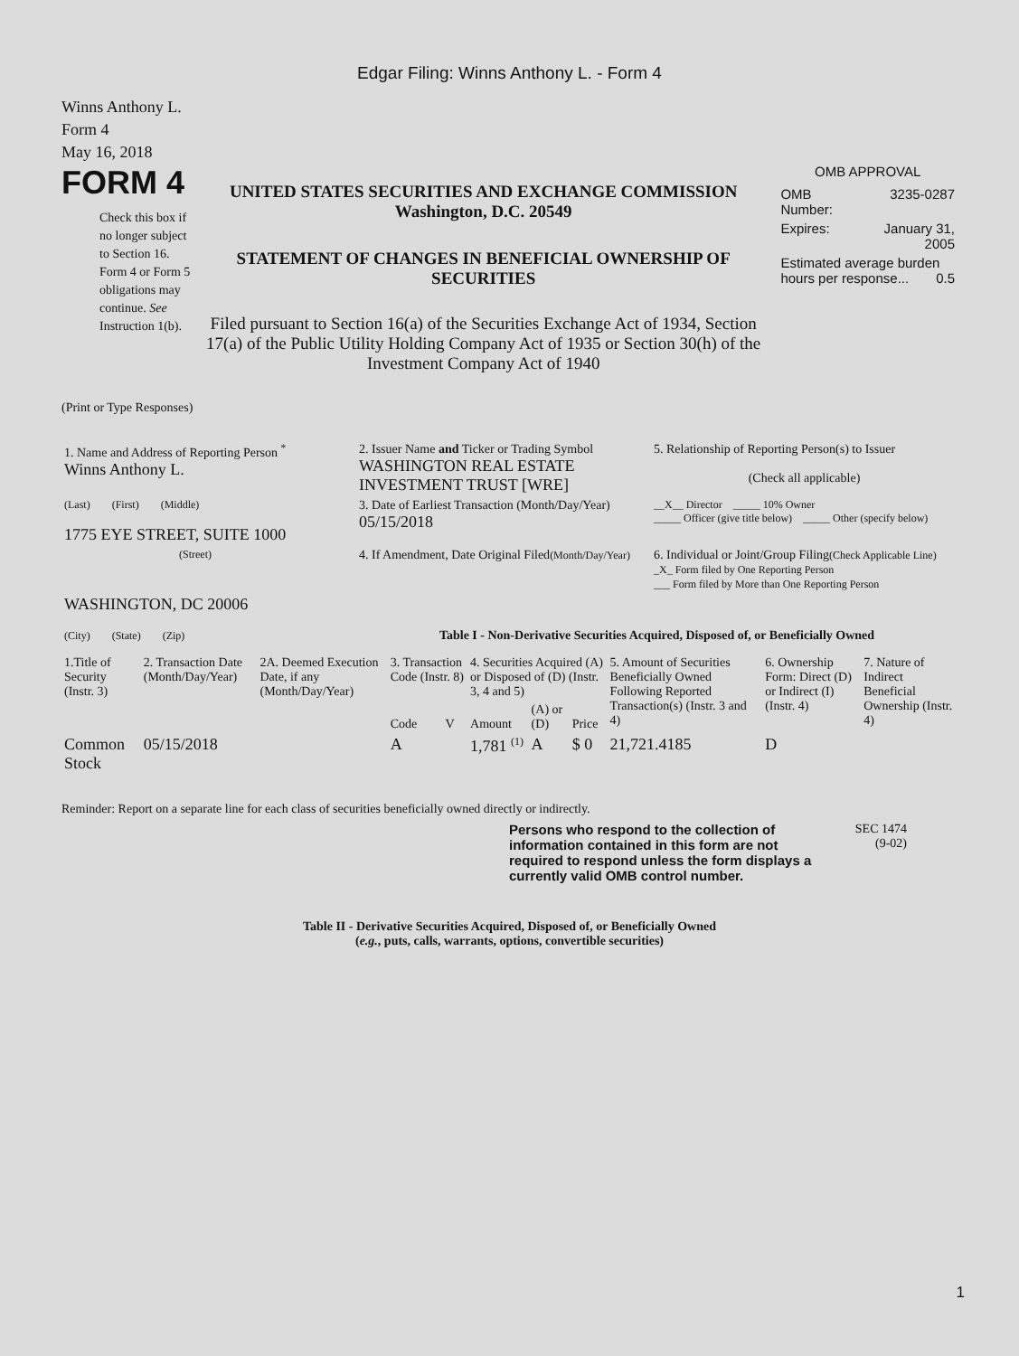Edgar Filing: Winns Anthony L. - Form 4
Winns Anthony L.
Form 4
May 16, 2018
FORM 4
Check this box if no longer subject to Section 16. Form 4 or Form 5 obligations may continue. See Instruction 1(b).
UNITED STATES SECURITIES AND EXCHANGE COMMISSION
Washington, D.C. 20549
STATEMENT OF CHANGES IN BENEFICIAL OWNERSHIP OF SECURITIES
Filed pursuant to Section 16(a) of the Securities Exchange Act of 1934, Section 17(a) of the Public Utility Holding Company Act of 1935 or Section 30(h) of the Investment Company Act of 1940
OMB APPROVAL
| OMB Number: | 3235-0287 |
| Expires: | January 31, 2005 |
| Estimated average burden hours per response... 0.5 | |
(Print or Type Responses)
| 1. Name and Address of Reporting Person <sup>*</sup> Winns Anthony L. | 2. Issuer Name and Ticker or Trading Symbol WASHINGTON REAL ESTATE INVESTMENT TRUST [WRE] | 5. Relationship of Reporting Person(s) to Issuer (Check all applicable) |
| (Last) (First) (Middle) 1775 EYE STREET, SUITE 1000 | 3. Date of Earliest Transaction (Month/Day/Year) 05/15/2018 | __X__ Director _____ 10% Owner _____ Officer (give title below) _____ Other (specify below) |
| (Street) | 4. If Amendment, Date Original Filed (Month/Day/Year) | 6. Individual or Joint/Group Filing (Check Applicable Line) _X_ Form filed by One Reporting Person ___ Form filed by More than One Reporting Person |
| WASHINGTON, DC 20006 (City) (State) (Zip) | Table I - Non-Derivative Securities Acquired, Disposed of, or Beneficially Owned | |
| 1.Title of Security (Instr. 3) | 2. Transaction Date (Month/Day/Year) | 2A. Deemed Execution Date, if any (Month/Day/Year) | 3. Transaction Code (Instr. 8) | | 4. Securities Acquired (A) or Disposed of (D) (Instr. 3, 4 and 5) | | | 5. Amount of Securities Beneficially Owned Following Reported Transaction(s) (Instr. 3 and 4) | 6. Ownership Form: Direct (D) or Indirect (I) (Instr. 4) | 7. Nature of Indirect Beneficial Ownership (Instr. 4) |
| --- | --- | --- | --- | --- | --- | --- | --- | --- | --- | --- |
| | | | Code | V | Amount | (A) or (D) | Price | | | |
| Common Stock | 05/15/2018 | | A | | 1,781 <sup>(1)</sup> | A | $ 0 | 21,721.4185 | D | |
Reminder: Report on a separate line for each class of securities beneficially owned directly or indirectly.
Persons who respond to the collection of information contained in this form are not required to respond unless the form displays a currently valid OMB control number.
SEC 1474
(9-02)
Table II - Derivative Securities Acquired, Disposed of, or Beneficially Owned
(e.g., puts, calls, warrants, options, convertible securities)
1